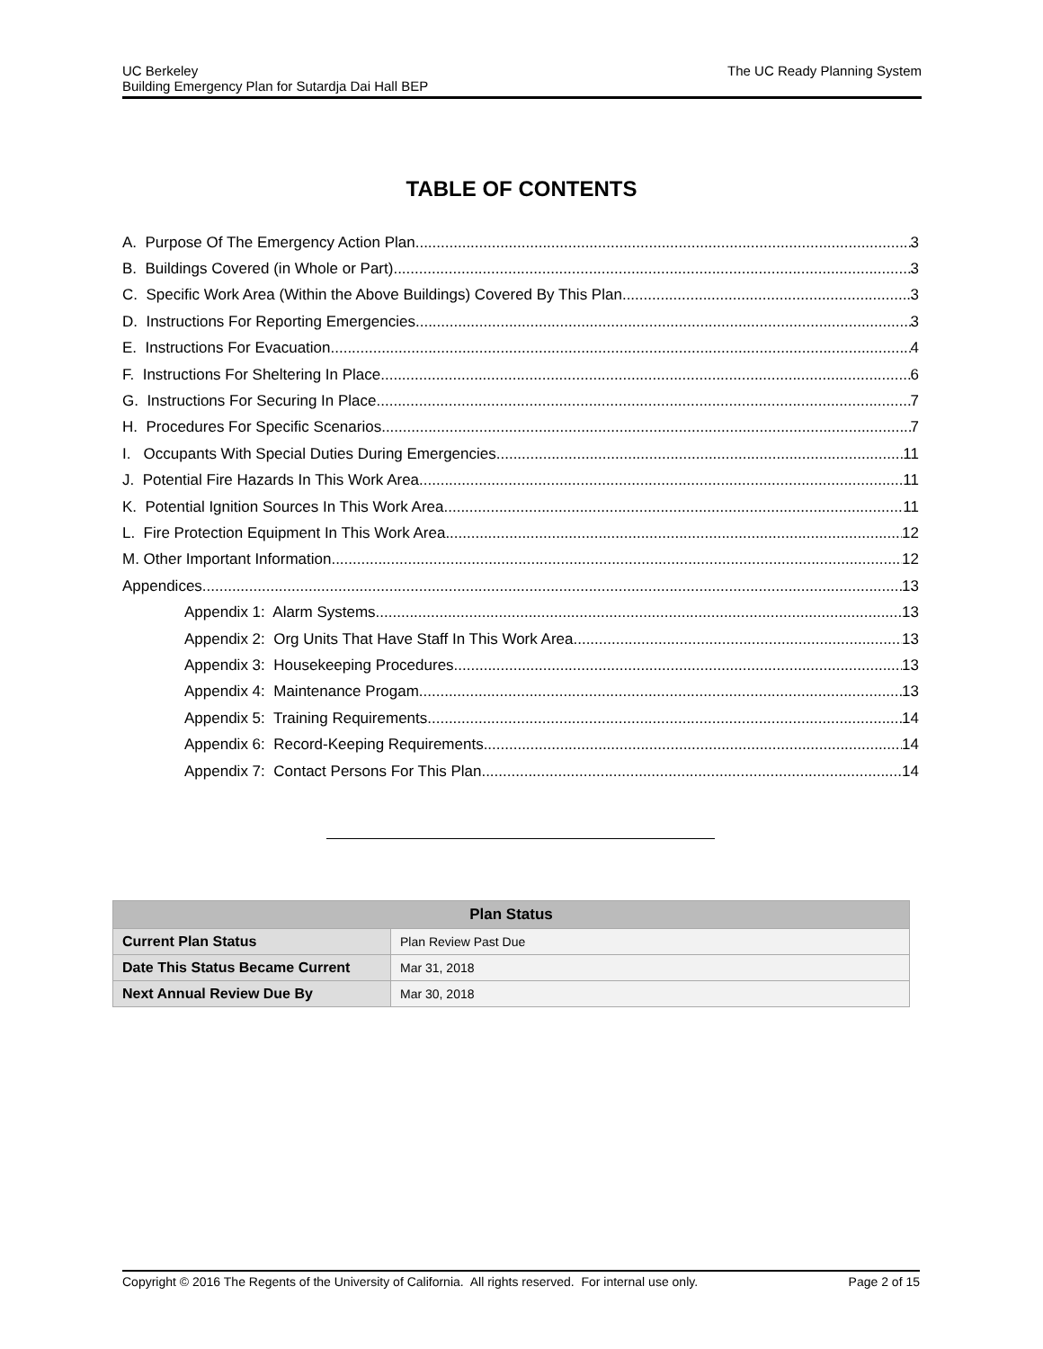UC Berkeley
Building Emergency Plan for Sutardja Dai Hall BEP
The UC Ready Planning System
TABLE OF CONTENTS
A. Purpose Of The Emergency Action Plan 3
B. Buildings Covered (in Whole or Part) 3
C. Specific Work Area (Within the Above Buildings) Covered By This Plan 3
D. Instructions For Reporting Emergencies 3
E. Instructions For Evacuation 4
F. Instructions For Sheltering In Place 6
G. Instructions For Securing In Place 7
H. Procedures For Specific Scenarios 7
I. Occupants With Special Duties During Emergencies 11
J. Potential Fire Hazards In This Work Area 11
K. Potential Ignition Sources In This Work Area 11
L. Fire Protection Equipment In This Work Area 12
M. Other Important Information 12
Appendices 13
Appendix 1: Alarm Systems 13
Appendix 2: Org Units That Have Staff In This Work Area 13
Appendix 3: Housekeeping Procedures 13
Appendix 4: Maintenance Progam 13
Appendix 5: Training Requirements 14
Appendix 6: Record-Keeping Requirements 14
Appendix 7: Contact Persons For This Plan 14
| Plan Status | |
| --- | --- |
| Current Plan Status | Plan Review Past Due |
| Date This Status Became Current | Mar 31, 2018 |
| Next Annual Review Due By | Mar 30, 2018 |
Copyright © 2016 The Regents of the University of California. All rights reserved. For internal use only. Page 2 of 15